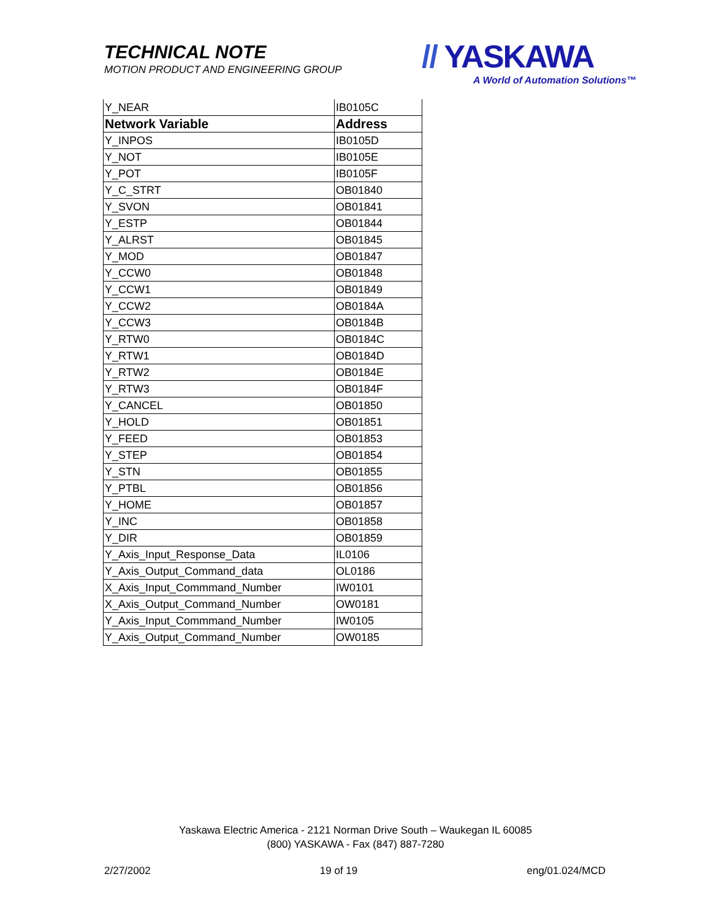TECHNICAL NOTE
MOTION PRODUCT AND ENGINEERING GROUP
// YASKAWA
A World of Automation Solutions™
| Y_NEAR | IB0105C |
| Network Variable | Address |
| Y_INPOS | IB0105D |
| Y_NOT | IB0105E |
| Y_POT | IB0105F |
| Y_C_STRT | OB01840 |
| Y_SVON | OB01841 |
| Y_ESTP | OB01844 |
| Y_ALRST | OB01845 |
| Y_MOD | OB01847 |
| Y_CCW0 | OB01848 |
| Y_CCW1 | OB01849 |
| Y_CCW2 | OB0184A |
| Y_CCW3 | OB0184B |
| Y_RTW0 | OB0184C |
| Y_RTW1 | OB0184D |
| Y_RTW2 | OB0184E |
| Y_RTW3 | OB0184F |
| Y_CANCEL | OB01850 |
| Y_HOLD | OB01851 |
| Y_FEED | OB01853 |
| Y_STEP | OB01854 |
| Y_STN | OB01855 |
| Y_PTBL | OB01856 |
| Y_HOME | OB01857 |
| Y_INC | OB01858 |
| Y_DIR | OB01859 |
| Y_Axis_Input_Response_Data | IL0106 |
| Y_Axis_Output_Command_data | OL0186 |
| X_Axis_Input_Commmand_Number | IW0101 |
| X_Axis_Output_Command_Number | OW0181 |
| Y_Axis_Input_Commmand_Number | IW0105 |
| Y_Axis_Output_Command_Number | OW0185 |
Yaskawa Electric America - 2121 Norman Drive South – Waukegan IL 60085
(800) YASKAWA - Fax (847) 887-7280
2/27/2002 19 of 19 eng/01.024/MCD